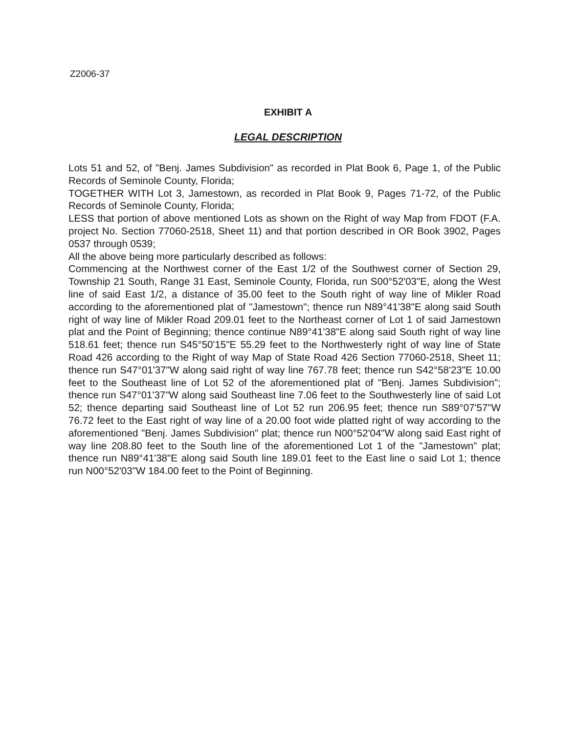Z2006-37
EXHIBIT A
LEGAL DESCRIPTION
Lots 51 and 52, of "Benj. James Subdivision" as recorded in Plat Book 6, Page 1, of the Public Records of Seminole County, Florida;
TOGETHER WITH Lot 3, Jamestown, as recorded in Plat Book 9, Pages 71-72, of the Public Records of Seminole County, Florida;
LESS that portion of above mentioned Lots as shown on the Right of way Map from FDOT (F.A. project No. Section 77060-2518, Sheet 11) and that portion described in OR Book 3902, Pages 0537 through 0539;
All the above being more particularly described as follows:
Commencing at the Northwest corner of the East 1/2 of the Southwest corner of Section 29, Township 21 South, Range 31 East, Seminole County, Florida, run S00°52'03"E, along the West line of said East 1/2, a distance of 35.00 feet to the South right of way line of Mikler Road according to the aforementioned plat of "Jamestown"; thence run N89°41'38"E along said South right of way line of Mikler Road 209.01 feet to the Northeast corner of Lot 1 of said Jamestown plat and the Point of Beginning; thence continue N89°41'38"E along said South right of way line 518.61 feet; thence run S45°50'15"E 55.29 feet to the Northwesterly right of way line of State Road 426 according to the Right of way Map of State Road 426 Section 77060-2518, Sheet 11; thence run S47°01'37"W along said right of way line 767.78 feet; thence run S42°58'23"E 10.00 feet to the Southeast line of Lot 52 of the aforementioned plat of "Benj. James Subdivision"; thence run S47°01'37"W along said Southeast line 7.06 feet to the Southwesterly line of said Lot 52; thence departing said Southeast line of Lot 52 run 206.95 feet; thence run S89°07'57"W 76.72 feet to the East right of way line of a 20.00 foot wide platted right of way according to the aforementioned "Benj. James Subdivision" plat; thence run N00°52'04"W along said East right of way line 208.80 feet to the South line of the aforementioned Lot 1 of the "Jamestown" plat; thence run N89°41'38"E along said South line 189.01 feet to the East line o said Lot 1; thence run N00°52'03"W 184.00 feet to the Point of Beginning.